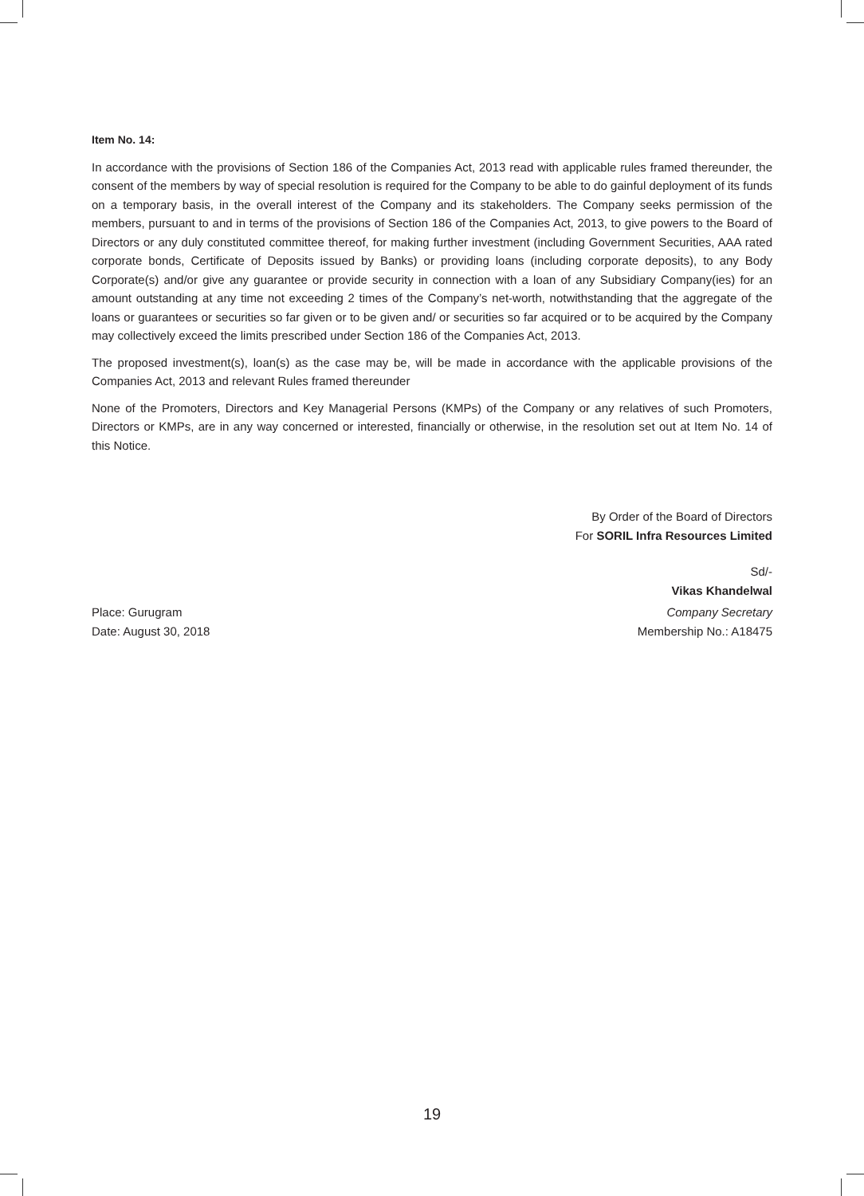Item No. 14:
In accordance with the provisions of Section 186 of the Companies Act, 2013 read with applicable rules framed thereunder, the consent of the members by way of special resolution is required for the Company to be able to do gainful deployment of its funds on a temporary basis, in the overall interest of the Company and its stakeholders. The Company seeks permission of the members, pursuant to and in terms of the provisions of Section 186 of the Companies Act, 2013, to give powers to the Board of Directors or any duly constituted committee thereof, for making further investment (including Government Securities, AAA rated corporate bonds, Certificate of Deposits issued by Banks) or providing loans (including corporate deposits), to any Body Corporate(s) and/or give any guarantee or provide security in connection with a loan of any Subsidiary Company(ies) for an amount outstanding at any time not exceeding 2 times of the Company’s net-worth, notwithstanding that the aggregate of the loans or guarantees or securities so far given or to be given and/ or securities so far acquired or to be acquired by the Company may collectively exceed the limits prescribed under Section 186 of the Companies Act, 2013.
The proposed investment(s), loan(s) as the case may be, will be made in accordance with the applicable provisions of the Companies Act, 2013 and relevant Rules framed thereunder
None of the Promoters, Directors and Key Managerial Persons (KMPs) of the Company or any relatives of such Promoters, Directors or KMPs, are in any way concerned or interested, financially or otherwise, in the resolution set out at Item No. 14 of this Notice.
By Order of the Board of Directors
For SORIL Infra Resources Limited
Sd/-
Vikas Khandelwal
Place: Gurugram
Date: August 30, 2018
Company Secretary
Membership No.: A18475
19